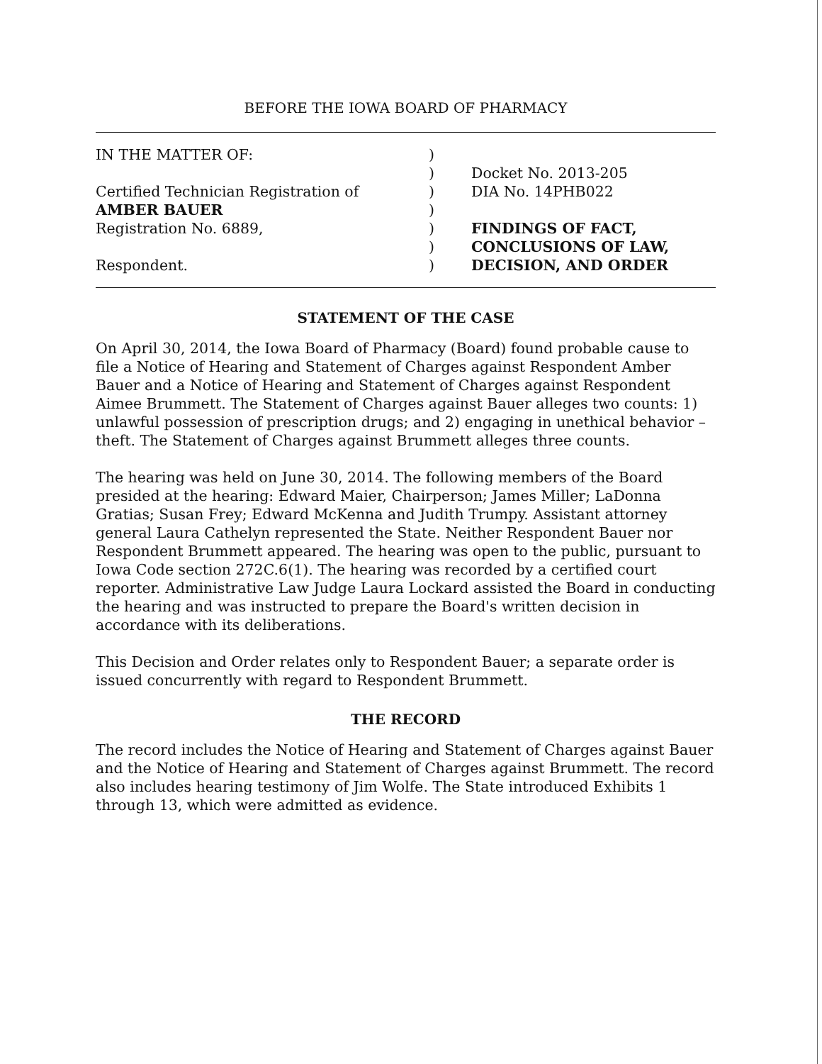BEFORE THE IOWA BOARD OF PHARMACY
IN THE MATTER OF:
Certified Technician Registration of
AMBER BAUER
Registration No. 6889,
Respondent.
)
)
)
)
)
)
)
Docket No. 2013-205
DIA No. 14PHB022
FINDINGS OF FACT,
CONCLUSIONS OF LAW,
DECISION, AND ORDER
STATEMENT OF THE CASE
On April 30, 2014, the Iowa Board of Pharmacy (Board) found probable cause to file a Notice of Hearing and Statement of Charges against Respondent Amber Bauer and a Notice of Hearing and Statement of Charges against Respondent Aimee Brummett. The Statement of Charges against Bauer alleges two counts: 1) unlawful possession of prescription drugs; and 2) engaging in unethical behavior – theft. The Statement of Charges against Brummett alleges three counts.
The hearing was held on June 30, 2014. The following members of the Board presided at the hearing: Edward Maier, Chairperson; James Miller; LaDonna Gratias; Susan Frey; Edward McKenna and Judith Trumpy. Assistant attorney general Laura Cathelyn represented the State. Neither Respondent Bauer nor Respondent Brummett appeared. The hearing was open to the public, pursuant to Iowa Code section 272C.6(1). The hearing was recorded by a certified court reporter. Administrative Law Judge Laura Lockard assisted the Board in conducting the hearing and was instructed to prepare the Board's written decision in accordance with its deliberations.
This Decision and Order relates only to Respondent Bauer; a separate order is issued concurrently with regard to Respondent Brummett.
THE RECORD
The record includes the Notice of Hearing and Statement of Charges against Bauer and the Notice of Hearing and Statement of Charges against Brummett. The record also includes hearing testimony of Jim Wolfe. The State introduced Exhibits 1 through 13, which were admitted as evidence.